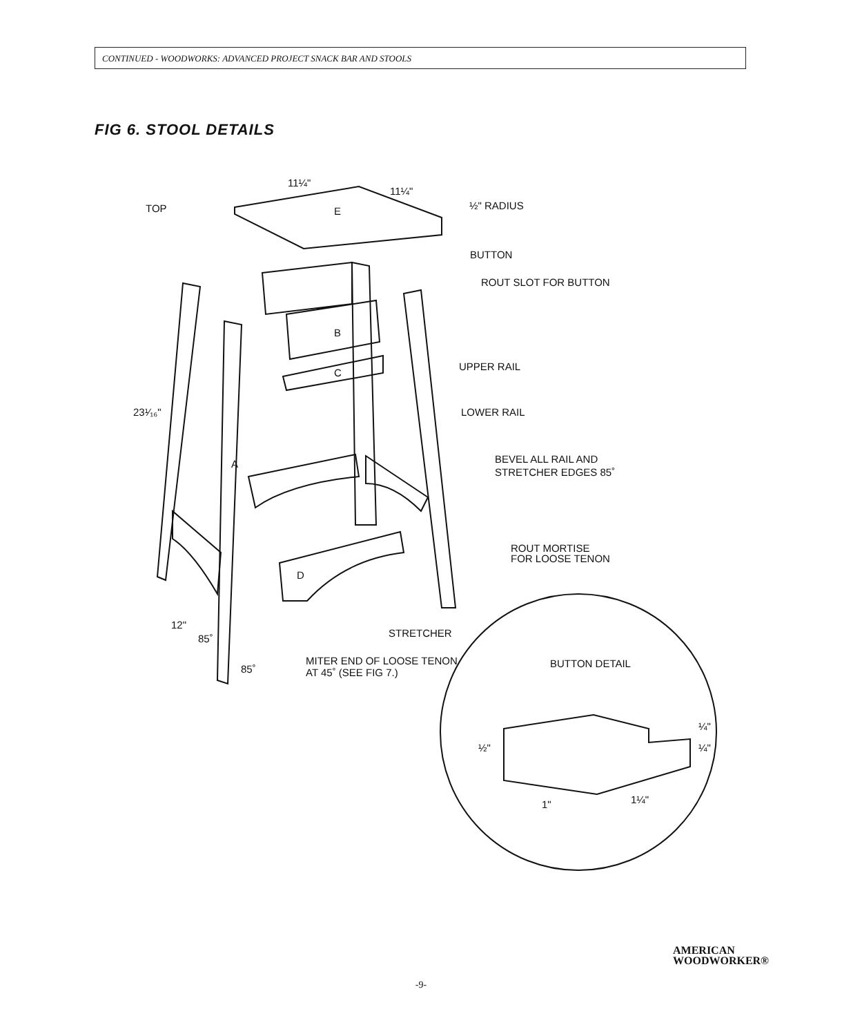CONTINUED - WOODWORKS: ADVANCED PROJECT SNACK BAR AND STOOLS
FIG 6. STOOL DETAILS
11¼"
11¼"
E
TOP
½" RADIUS
BUTTON
ROUT SLOT FOR BUTTON
B
C
UPPER RAIL
23¹⁄₁₆"
LOWER RAIL
A
BEVEL ALL RAIL AND
STRETCHER EDGES 85˚
ROUT MORTISE
FOR LOOSE TENON
D
12"
STRETCHER
85˚
85˚
MITER END OF LOOSE TENON
AT 45˚ (SEE FIG 7.)
BUTTON DETAIL
¼"
½"
¼"
1"
1¼"
AMERICAN
WOODWORKER®
-9-